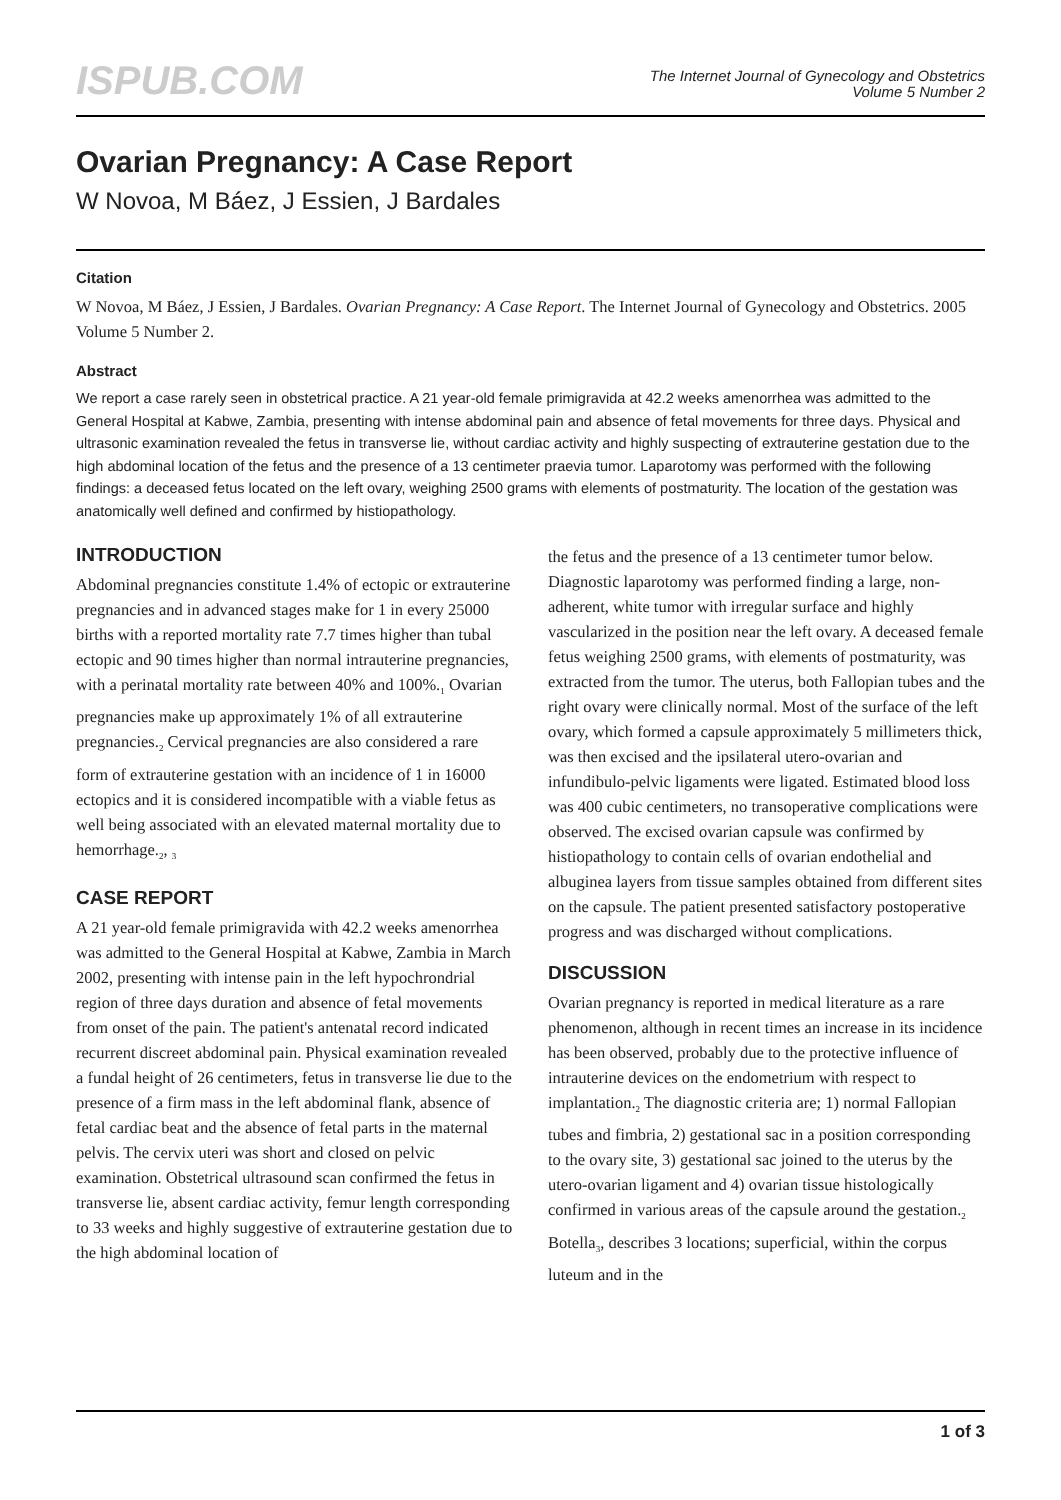ISPUB.COM
The Internet Journal of Gynecology and Obstetrics
Volume 5 Number 2
Ovarian Pregnancy: A Case Report
W Novoa, M Báez, J Essien, J Bardales
Citation
W Novoa, M Báez, J Essien, J Bardales. Ovarian Pregnancy: A Case Report. The Internet Journal of Gynecology and Obstetrics. 2005 Volume 5 Number 2.
Abstract
We report a case rarely seen in obstetrical practice. A 21 year-old female primigravida at 42.2 weeks amenorrhea was admitted to the General Hospital at Kabwe, Zambia, presenting with intense abdominal pain and absence of fetal movements for three days. Physical and ultrasonic examination revealed the fetus in transverse lie, without cardiac activity and highly suspecting of extrauterine gestation due to the high abdominal location of the fetus and the presence of a 13 centimeter praevia tumor. Laparotomy was performed with the following findings: a deceased fetus located on the left ovary, weighing 2500 grams with elements of postmaturity. The location of the gestation was anatomically well defined and confirmed by histiopathology.
INTRODUCTION
Abdominal pregnancies constitute 1.4% of ectopic or extrauterine pregnancies and in advanced stages make for 1 in every 25000 births with a reported mortality rate 7.7 times higher than tubal ectopic and 90 times higher than normal intrauterine pregnancies, with a perinatal mortality rate between 40% and 100%.<sub>1</sub> Ovarian pregnancies make up approximately 1% of all extrauterine pregnancies.<sub>2</sub> Cervical pregnancies are also considered a rare form of extrauterine gestation with an incidence of 1 in 16000 ectopics and it is considered incompatible with a viable fetus as well being associated with an elevated maternal mortality due to hemorrhage.<sub>2</sub>, <sub>3</sub>
CASE REPORT
A 21 year-old female primigravida with 42.2 weeks amenorrhea was admitted to the General Hospital at Kabwe, Zambia in March 2002, presenting with intense pain in the left hypochrondrial region of three days duration and absence of fetal movements from onset of the pain. The patient's antenatal record indicated recurrent discreet abdominal pain. Physical examination revealed a fundal height of 26 centimeters, fetus in transverse lie due to the presence of a firm mass in the left abdominal flank, absence of fetal cardiac beat and the absence of fetal parts in the maternal pelvis. The cervix uteri was short and closed on pelvic examination. Obstetrical ultrasound scan confirmed the fetus in transverse lie, absent cardiac activity, femur length corresponding to 33 weeks and highly suggestive of extrauterine gestation due to the high abdominal location of
the fetus and the presence of a 13 centimeter tumor below. Diagnostic laparotomy was performed finding a large, non-adherent, white tumor with irregular surface and highly vascularized in the position near the left ovary. A deceased female fetus weighing 2500 grams, with elements of postmaturity, was extracted from the tumor. The uterus, both Fallopian tubes and the right ovary were clinically normal. Most of the surface of the left ovary, which formed a capsule approximately 5 millimeters thick, was then excised and the ipsilateral utero-ovarian and infundibulo-pelvic ligaments were ligated. Estimated blood loss was 400 cubic centimeters, no transoperative complications were observed. The excised ovarian capsule was confirmed by histiopathology to contain cells of ovarian endothelial and albuginea layers from tissue samples obtained from different sites on the capsule. The patient presented satisfactory postoperative progress and was discharged without complications.
DISCUSSION
Ovarian pregnancy is reported in medical literature as a rare phenomenon, although in recent times an increase in its incidence has been observed, probably due to the protective influence of intrauterine devices on the endometrium with respect to implantation.<sub>2</sub> The diagnostic criteria are; 1) normal Fallopian tubes and fimbria, 2) gestational sac in a position corresponding to the ovary site, 3) gestational sac joined to the uterus by the utero-ovarian ligament and 4) ovarian tissue histologically confirmed in various areas of the capsule around the gestation.<sub>2</sub> Botella<sub>3</sub>, describes 3 locations; superficial, within the corpus luteum and in the
1 of 3